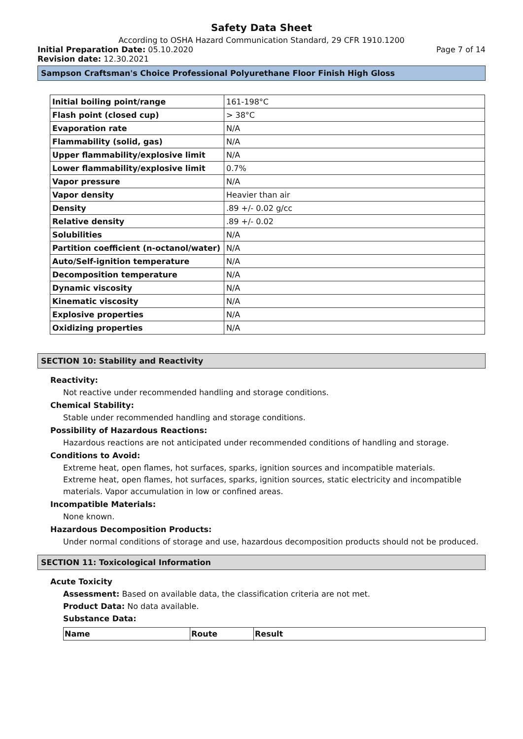Safety Data Sheet
According to OSHA Hazard Communication Standard, 29 CFR 1910.1200
Initial Preparation Date: 05.10.2020
Page 7 of 14
Revision date: 12.30.2021
Sampson Craftsman's Choice Professional Polyurethane Floor Finish High Gloss
| Initial boiling point/range | 161-198°C |
| Flash point (closed cup) | > 38°C |
| Evaporation rate | N/A |
| Flammability (solid, gas) | N/A |
| Upper flammability/explosive limit | N/A |
| Lower flammability/explosive limit | 0.7% |
| Vapor pressure | N/A |
| Vapor density | Heavier than air |
| Density | .89 +/- 0.02 g/cc |
| Relative density | .89 +/- 0.02 |
| Solubilities | N/A |
| Partition coefficient (n-octanol/water) | N/A |
| Auto/Self-ignition temperature | N/A |
| Decomposition temperature | N/A |
| Dynamic viscosity | N/A |
| Kinematic viscosity | N/A |
| Explosive properties | N/A |
| Oxidizing properties | N/A |
SECTION 10: Stability and Reactivity
Reactivity:
Not reactive under recommended handling and storage conditions.
Chemical Stability:
Stable under recommended handling and storage conditions.
Possibility of Hazardous Reactions:
Hazardous reactions are not anticipated under recommended conditions of handling and storage.
Conditions to Avoid:
Extreme heat, open flames, hot surfaces, sparks, ignition sources and incompatible materials.
Extreme heat, open flames, hot surfaces, sparks, ignition sources, static electricity and incompatible materials. Vapor accumulation in low or confined areas.
Incompatible Materials:
None known.
Hazardous Decomposition Products:
Under normal conditions of storage and use, hazardous decomposition products should not be produced.
SECTION 11: Toxicological Information
Acute Toxicity
Assessment: Based on available data, the classification criteria are not met.
Product Data: No data available.
Substance Data:
| Name | Route | Result |